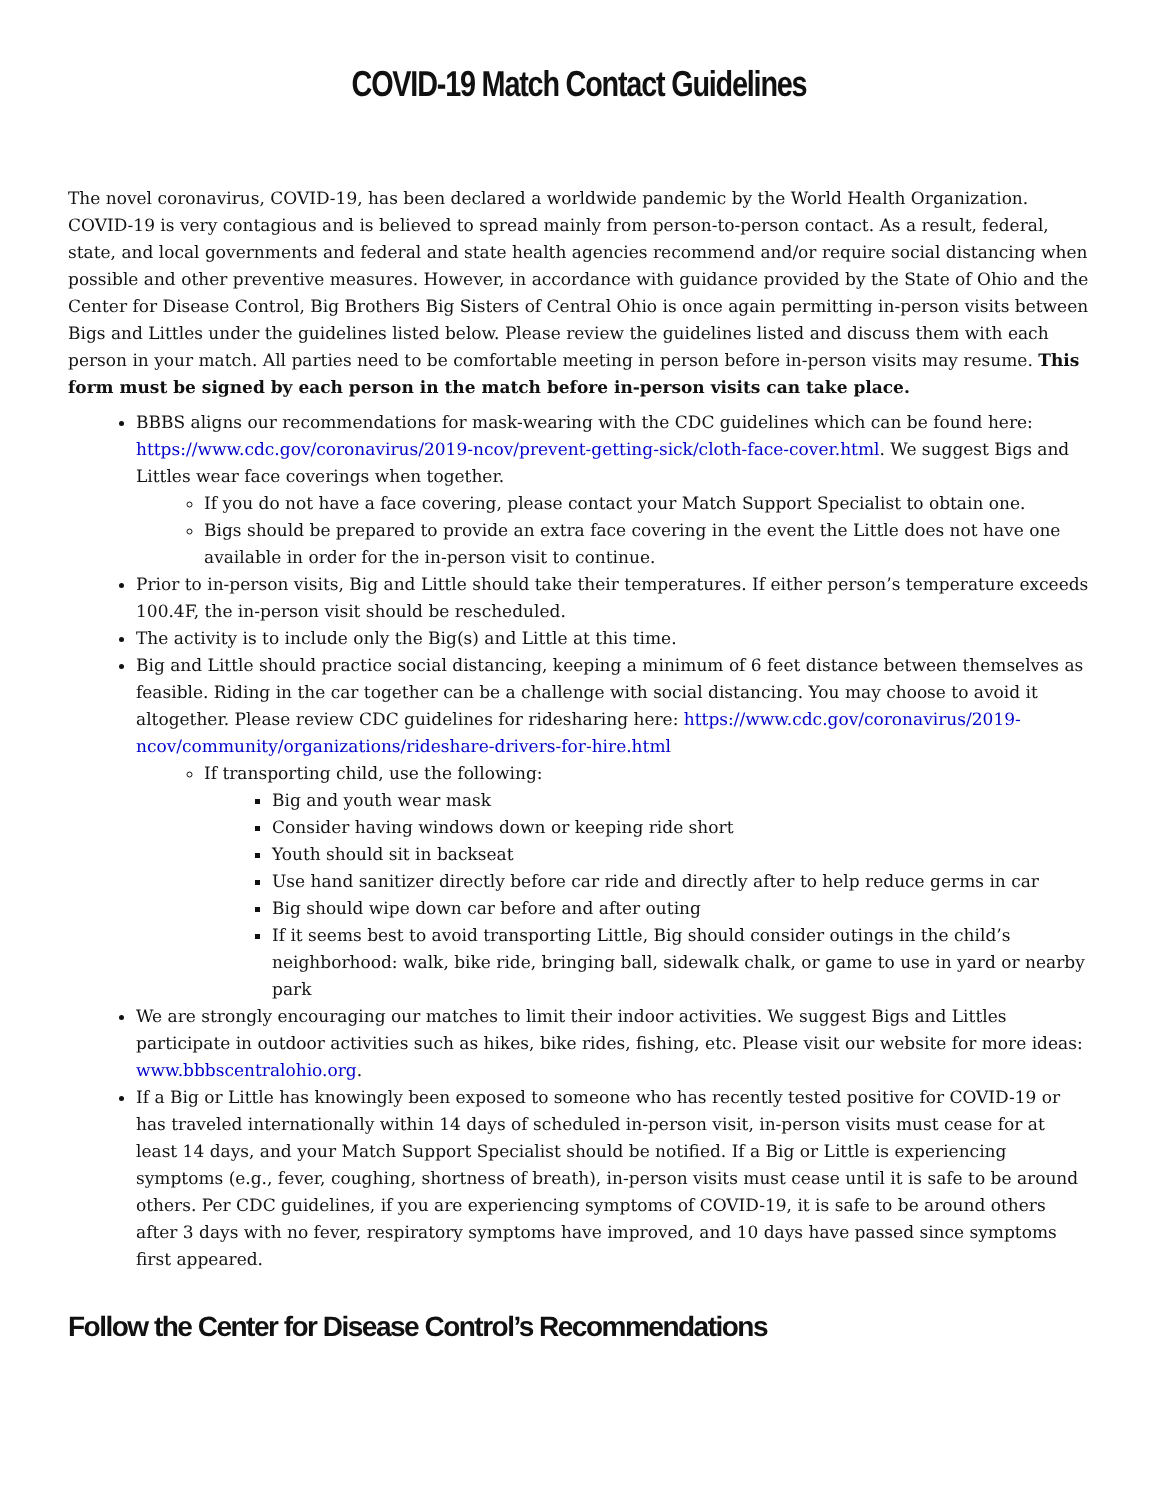COVID-19 Match Contact Guidelines
The novel coronavirus, COVID-19, has been declared a worldwide pandemic by the World Health Organization. COVID-19 is very contagious and is believed to spread mainly from person-to-person contact. As a result, federal, state, and local governments and federal and state health agencies recommend and/or require social distancing when possible and other preventive measures. However, in accordance with guidance provided by the State of Ohio and the Center for Disease Control, Big Brothers Big Sisters of Central Ohio is once again permitting in-person visits between Bigs and Littles under the guidelines listed below. Please review the guidelines listed and discuss them with each person in your match. All parties need to be comfortable meeting in person before in-person visits may resume. This form must be signed by each person in the match before in-person visits can take place.
BBBS aligns our recommendations for mask-wearing with the CDC guidelines which can be found here: https://www.cdc.gov/coronavirus/2019-ncov/prevent-getting-sick/cloth-face-cover.html. We suggest Bigs and Littles wear face coverings when together.
If you do not have a face covering, please contact your Match Support Specialist to obtain one.
Bigs should be prepared to provide an extra face covering in the event the Little does not have one available in order for the in-person visit to continue.
Prior to in-person visits, Big and Little should take their temperatures. If either person’s temperature exceeds 100.4F, the in-person visit should be rescheduled.
The activity is to include only the Big(s) and Little at this time.
Big and Little should practice social distancing, keeping a minimum of 6 feet distance between themselves as feasible. Riding in the car together can be a challenge with social distancing. You may choose to avoid it altogether. Please review CDC guidelines for ridesharing here: https://www.cdc.gov/coronavirus/2019-ncov/community/organizations/rideshare-drivers-for-hire.html
If transporting child, use the following:
Big and youth wear mask
Consider having windows down or keeping ride short
Youth should sit in backseat
Use hand sanitizer directly before car ride and directly after to help reduce germs in car
Big should wipe down car before and after outing
If it seems best to avoid transporting Little, Big should consider outings in the child’s neighborhood: walk, bike ride, bringing ball, sidewalk chalk, or game to use in yard or nearby park
We are strongly encouraging our matches to limit their indoor activities. We suggest Bigs and Littles participate in outdoor activities such as hikes, bike rides, fishing, etc. Please visit our website for more ideas: www.bbbscentralohio.org.
If a Big or Little has knowingly been exposed to someone who has recently tested positive for COVID-19 or has traveled internationally within 14 days of scheduled in-person visit, in-person visits must cease for at least 14 days, and your Match Support Specialist should be notified. If a Big or Little is experiencing symptoms (e.g., fever, coughing, shortness of breath), in-person visits must cease until it is safe to be around others. Per CDC guidelines, if you are experiencing symptoms of COVID-19, it is safe to be around others after 3 days with no fever, respiratory symptoms have improved, and 10 days have passed since symptoms first appeared.
Follow the Center for Disease Control’s Recommendations